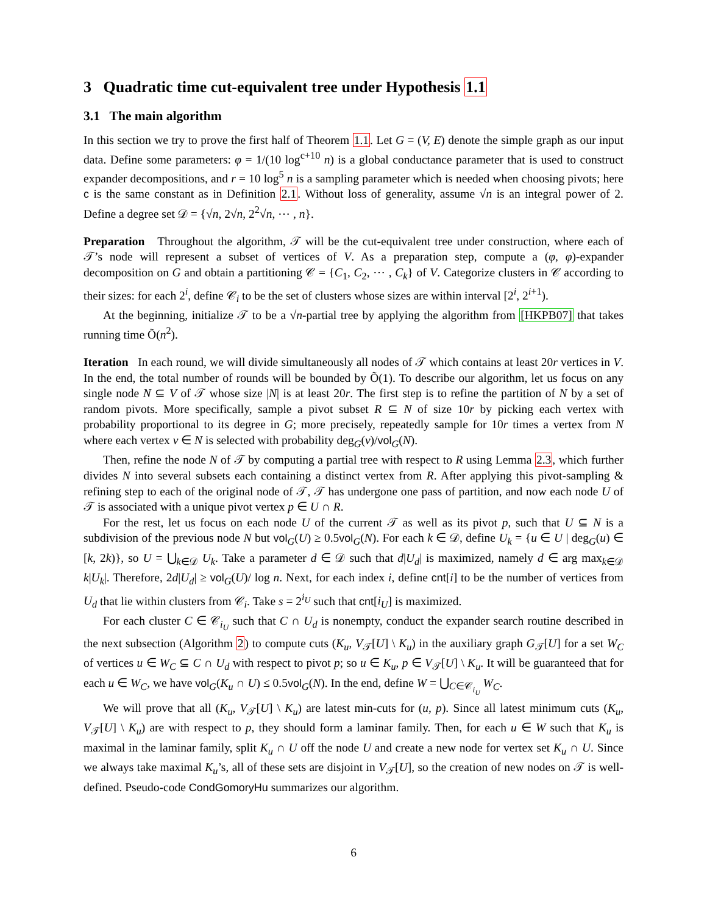3 Quadratic time cut-equivalent tree under Hypothesis 1.1
3.1 The main algorithm
In this section we try to prove the first half of Theorem 1.1. Let G = (V, E) denote the simple graph as our input data. Define some parameters: φ = 1/(10 log<sup>c+10</sup> n) is a global conductance parameter that is used to construct expander decompositions, and r = 10 log<sup>5</sup> n is a sampling parameter which is needed when choosing pivots; here c is the same constant as in Definition 2.1. Without loss of generality, assume √n is an integral power of 2. Define a degree set 𝒟 = {√n, 2√n, 2<sup>2</sup>√n, ⋯ , n}.
Preparation Throughout the algorithm, 𝒯 will be the cut-equivalent tree under construction, where each of 𝒯’s node will represent a subset of vertices of V. As a preparation step, compute a (φ, φ)-expander decomposition on G and obtain a partitioning 𝒞 = {C<sub>1</sub>, C<sub>2</sub>, ⋯ , C<sub>k</sub>} of V. Categorize clusters in 𝒞 according to their sizes: for each 2<sup>i</sup>, define 𝒞<sub>i</sub> to be the set of clusters whose sizes are within interval [2<sup>i</sup>, 2<sup>i+1</sup>).
At the beginning, initialize 𝒯 to be a √n-partial tree by applying the algorithm from [HKPB07] that takes running time Õ(n<sup>2</sup>).
Iteration In each round, we will divide simultaneously all nodes of 𝒯 which contains at least 20r vertices in V. In the end, the total number of rounds will be bounded by Õ(1). To describe our algorithm, let us focus on any single node N ⊆ V of 𝒯 whose size |N| is at least 20r. The first step is to refine the partition of N by a set of random pivots. More specifically, sample a pivot subset R ⊆ N of size 10r by picking each vertex with probability proportional to its degree in G; more precisely, repeatedly sample for 10r times a vertex from N where each vertex v ∈ N is selected with probability deg<sub>G</sub>(v)/vol<sub>G</sub>(N).
Then, refine the node N of 𝒯 by computing a partial tree with respect to R using Lemma 2.3, which further divides N into several subsets each containing a distinct vertex from R. After applying this pivot-sampling & refining step to each of the original node of 𝒯, 𝒯 has undergone one pass of partition, and now each node U of 𝒯 is associated with a unique pivot vertex p ∈ U ∩ R.
For the rest, let us focus on each node U of the current 𝒯 as well as its pivot p, such that U ⊆ N is a subdivision of the previous node N but vol<sub>G</sub>(U) ≥ 0.5vol<sub>G</sub>(N). For each k ∈ 𝒟, define U<sub>k</sub> = {u ∈ U | deg<sub>G</sub>(u) ∈ [k, 2k)}, so U = ⋃<sub>k∈𝒟</sub> U<sub>k</sub>. Take a parameter d ∈ 𝒟 such that d|U<sub>d</sub>| is maximized, namely d ∈ arg max<sub>k∈𝒟</sub> k|U<sub>k</sub>|. Therefore, 2d|U<sub>d</sub>| ≥ vol<sub>G</sub>(U)/ log n. Next, for each index i, define cnt[i] to be the number of vertices from U<sub>d</sub> that lie within clusters from 𝒞<sub>i</sub>. Take s = 2<sup>i<sub>U</sub></sup> such that cnt[i<sub>U</sub>] is maximized.
For each cluster C ∈ 𝒞<sub>i<sub>U</sub></sub> such that C ∩ U<sub>d</sub> is nonempty, conduct the expander search routine described in the next subsection (Algorithm 2) to compute cuts (K<sub>u</sub>, V<sub>𝒯</sub>[U] \ K<sub>u</sub>) in the auxiliary graph G<sub>𝒯</sub>[U] for a set W<sub>C</sub> of vertices u ∈ W<sub>C</sub> ⊆ C ∩ U<sub>d</sub> with respect to pivot p; so u ∈ K<sub>u</sub>, p ∈ V<sub>𝒯</sub>[U] \ K<sub>u</sub>. It will be guaranteed that for each u ∈ W<sub>C</sub>, we have vol<sub>G</sub>(K<sub>u</sub> ∩ U) ≤ 0.5vol<sub>G</sub>(N). In the end, define W = ⋃<sub>C∈𝒞<sub>i<sub>U</sub></sub></sub> W<sub>C</sub>.
We will prove that all (K<sub>u</sub>, V<sub>𝒯</sub>[U] \ K<sub>u</sub>) are latest min-cuts for (u, p). Since all latest minimum cuts (K<sub>u</sub>, V<sub>𝒯</sub>[U] \ K<sub>u</sub>) are with respect to p, they should form a laminar family. Then, for each u ∈ W such that K<sub>u</sub> is maximal in the laminar family, split K<sub>u</sub> ∩ U off the node U and create a new node for vertex set K<sub>u</sub> ∩ U. Since we always take maximal K<sub>u</sub>’s, all of these sets are disjoint in V<sub>𝒯</sub>[U], so the creation of new nodes on 𝒯 is well-defined. Pseudo-code CondGomoryHu summarizes our algorithm.
6